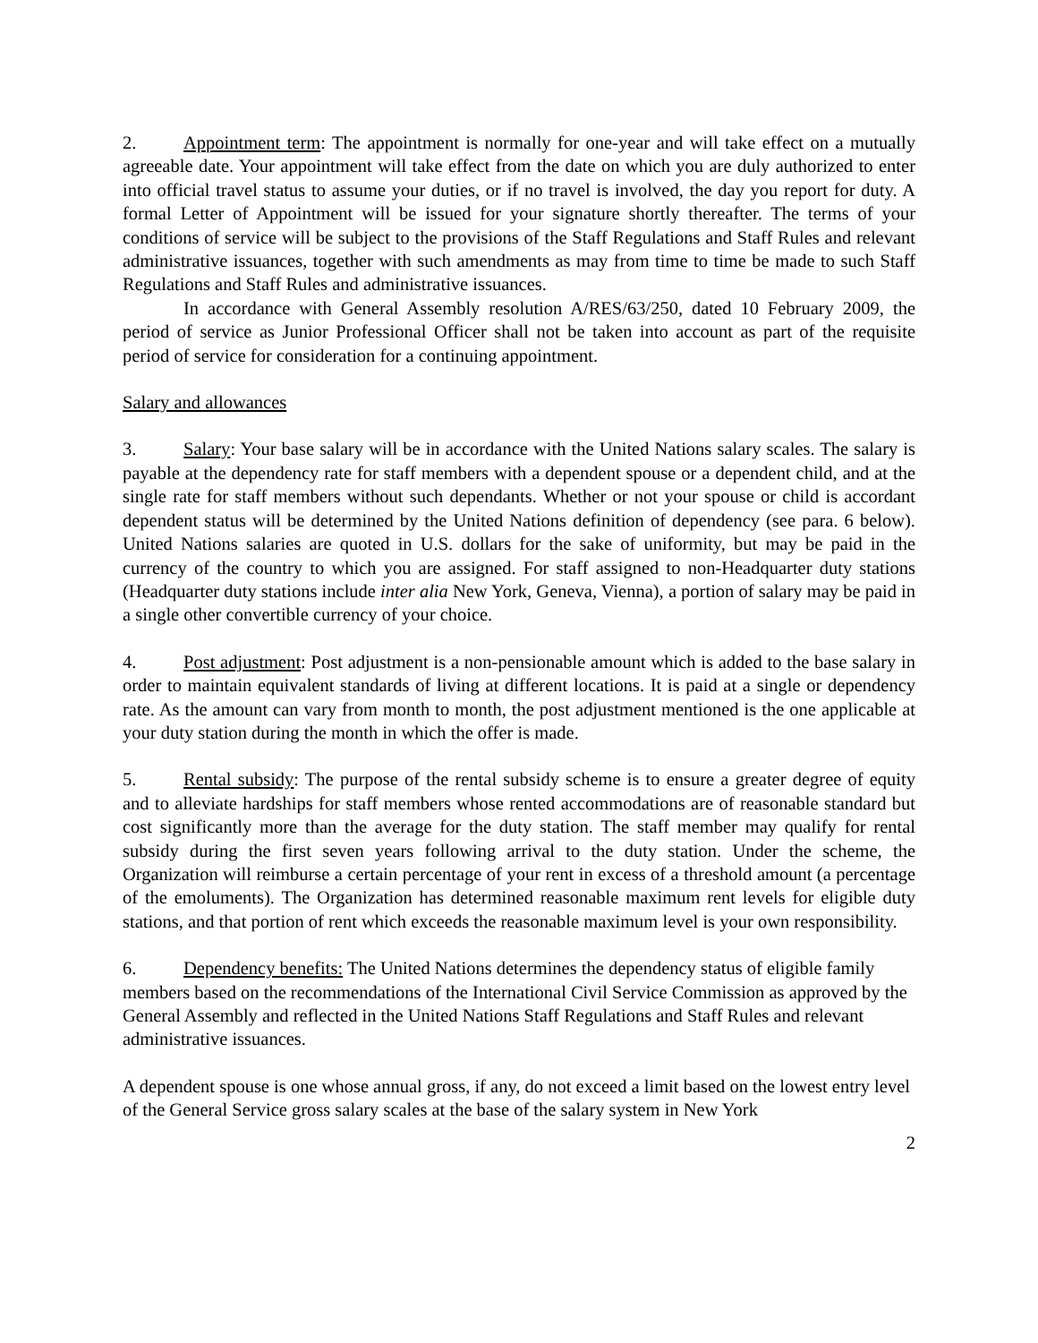2. Appointment term: The appointment is normally for one-year and will take effect on a mutually agreeable date. Your appointment will take effect from the date on which you are duly authorized to enter into official travel status to assume your duties, or if no travel is involved, the day you report for duty. A formal Letter of Appointment will be issued for your signature shortly thereafter. The terms of your conditions of service will be subject to the provisions of the Staff Regulations and Staff Rules and relevant administrative issuances, together with such amendments as may from time to time be made to such Staff Regulations and Staff Rules and administrative issuances.
In accordance with General Assembly resolution A/RES/63/250, dated 10 February 2009, the period of service as Junior Professional Officer shall not be taken into account as part of the requisite period of service for consideration for a continuing appointment.
Salary and allowances
3. Salary: Your base salary will be in accordance with the United Nations salary scales. The salary is payable at the dependency rate for staff members with a dependent spouse or a dependent child, and at the single rate for staff members without such dependants. Whether or not your spouse or child is accordant dependent status will be determined by the United Nations definition of dependency (see para. 6 below). United Nations salaries are quoted in U.S. dollars for the sake of uniformity, but may be paid in the currency of the country to which you are assigned. For staff assigned to non-Headquarter duty stations (Headquarter duty stations include inter alia New York, Geneva, Vienna), a portion of salary may be paid in a single other convertible currency of your choice.
4. Post adjustment: Post adjustment is a non-pensionable amount which is added to the base salary in order to maintain equivalent standards of living at different locations. It is paid at a single or dependency rate. As the amount can vary from month to month, the post adjustment mentioned is the one applicable at your duty station during the month in which the offer is made.
5. Rental subsidy: The purpose of the rental subsidy scheme is to ensure a greater degree of equity and to alleviate hardships for staff members whose rented accommodations are of reasonable standard but cost significantly more than the average for the duty station. The staff member may qualify for rental subsidy during the first seven years following arrival to the duty station. Under the scheme, the Organization will reimburse a certain percentage of your rent in excess of a threshold amount (a percentage of the emoluments). The Organization has determined reasonable maximum rent levels for eligible duty stations, and that portion of rent which exceeds the reasonable maximum level is your own responsibility.
6. Dependency benefits: The United Nations determines the dependency status of eligible family members based on the recommendations of the International Civil Service Commission as approved by the General Assembly and reflected in the United Nations Staff Regulations and Staff Rules and relevant administrative issuances.
A dependent spouse is one whose annual gross, if any, do not exceed a limit based on the lowest entry level of the General Service gross salary scales at the base of the salary system in New York
2